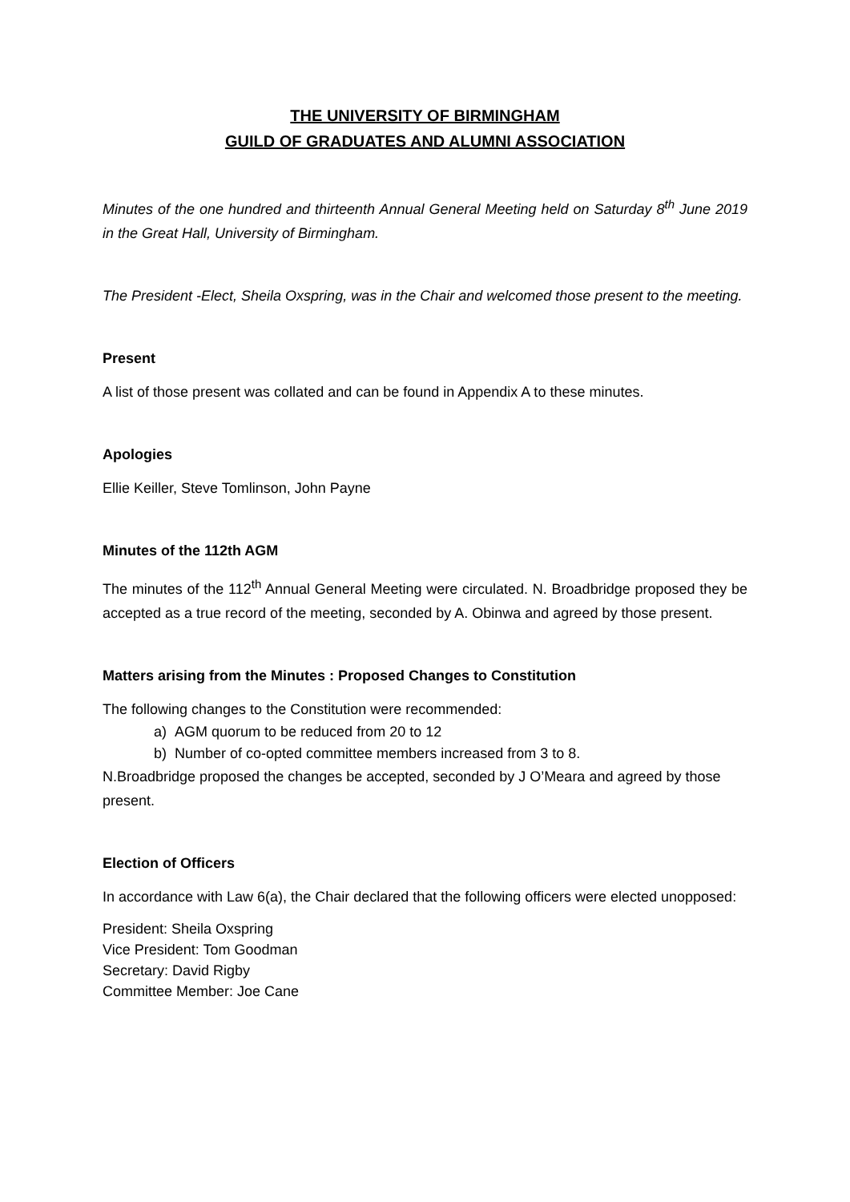THE UNIVERSITY OF BIRMINGHAM
GUILD OF GRADUATES AND ALUMNI ASSOCIATION
Minutes of the one hundred and thirteenth Annual General Meeting held on Saturday 8<sup>th</sup> June 2019 in the Great Hall, University of Birmingham.
The President -Elect, Sheila Oxspring, was in the Chair and welcomed those present to the meeting.
Present
A list of those present was collated and can be found in Appendix A to these minutes.
Apologies
Ellie Keiller, Steve Tomlinson, John Payne
Minutes of the 112th AGM
The minutes of the 112<sup>th</sup> Annual General Meeting were circulated. N. Broadbridge proposed they be accepted as a true record of the meeting, seconded by A. Obinwa and agreed by those present.
Matters arising from the Minutes : Proposed Changes to Constitution
The following changes to the Constitution were recommended:
a) AGM quorum to be reduced from 20 to 12
b) Number of co-opted committee members increased from 3 to 8.
N.Broadbridge proposed the changes be accepted, seconded by J O’Meara and agreed by those present.
Election of Officers
In accordance with Law 6(a), the Chair declared that the following officers were elected unopposed:
President: Sheila Oxspring
Vice President: Tom Goodman
Secretary: David Rigby
Committee Member: Joe Cane